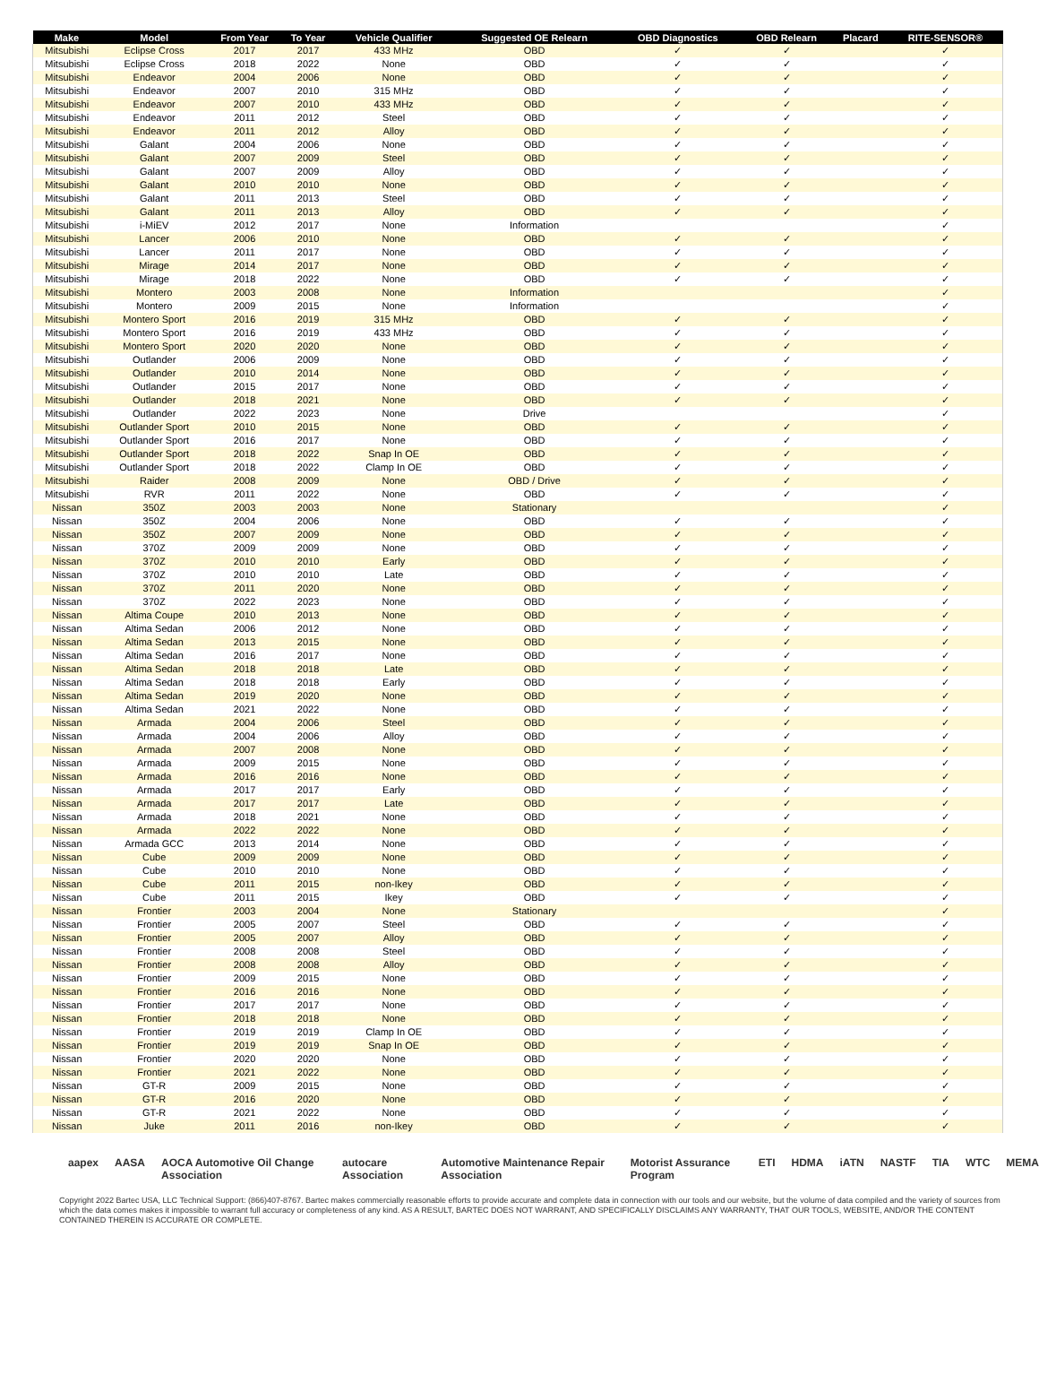| Make | Model | From Year | To Year | Vehicle Qualifier | Suggested OE Relearn | OBD Diagnostics | OBD Relearn | Placard | RITE-SENSOR® |
| --- | --- | --- | --- | --- | --- | --- | --- | --- | --- |
| Mitsubishi | Eclipse Cross | 2017 | 2017 | 433 MHz | OBD | ✓ | ✓ | | ✓ |
| Mitsubishi | Eclipse Cross | 2018 | 2022 | None | OBD | ✓ | ✓ | | ✓ |
| Mitsubishi | Endeavor | 2004 | 2006 | None | OBD | ✓ | ✓ | | ✓ |
| Mitsubishi | Endeavor | 2007 | 2010 | 315 MHz | OBD | ✓ | ✓ | | ✓ |
| Mitsubishi | Endeavor | 2007 | 2010 | 433 MHz | OBD | ✓ | ✓ | | ✓ |
| Mitsubishi | Endeavor | 2011 | 2012 | Steel | OBD | ✓ | ✓ | | ✓ |
| Mitsubishi | Endeavor | 2011 | 2012 | Alloy | OBD | ✓ | ✓ | | ✓ |
| Mitsubishi | Galant | 2004 | 2006 | None | OBD | ✓ | ✓ | | ✓ |
| Mitsubishi | Galant | 2007 | 2009 | Steel | OBD | ✓ | ✓ | | ✓ |
| Mitsubishi | Galant | 2007 | 2009 | Alloy | OBD | ✓ | ✓ | | ✓ |
| Mitsubishi | Galant | 2010 | 2010 | None | OBD | ✓ | ✓ | | ✓ |
| Mitsubishi | Galant | 2011 | 2013 | Steel | OBD | ✓ | ✓ | | ✓ |
| Mitsubishi | Galant | 2011 | 2013 | Alloy | OBD | ✓ | ✓ | | ✓ |
| Mitsubishi | i-MiEV | 2012 | 2017 | None | Information | | | | ✓ |
| Mitsubishi | Lancer | 2006 | 2010 | None | OBD | ✓ | ✓ | | ✓ |
| Mitsubishi | Lancer | 2011 | 2017 | None | OBD | ✓ | ✓ | | ✓ |
| Mitsubishi | Mirage | 2014 | 2017 | None | OBD | ✓ | ✓ | | ✓ |
| Mitsubishi | Mirage | 2018 | 2022 | None | OBD | ✓ | ✓ | | ✓ |
| Mitsubishi | Montero | 2003 | 2008 | None | Information | | | | ✓ |
| Mitsubishi | Montero | 2009 | 2015 | None | Information | | | | ✓ |
| Mitsubishi | Montero Sport | 2016 | 2019 | 315 MHz | OBD | ✓ | ✓ | | ✓ |
| Mitsubishi | Montero Sport | 2016 | 2019 | 433 MHz | OBD | ✓ | ✓ | | ✓ |
| Mitsubishi | Montero Sport | 2020 | 2020 | None | OBD | ✓ | ✓ | | ✓ |
| Mitsubishi | Outlander | 2006 | 2009 | None | OBD | ✓ | ✓ | | ✓ |
| Mitsubishi | Outlander | 2010 | 2014 | None | OBD | ✓ | ✓ | | ✓ |
| Mitsubishi | Outlander | 2015 | 2017 | None | OBD | ✓ | ✓ | | ✓ |
| Mitsubishi | Outlander | 2018 | 2021 | None | OBD | ✓ | ✓ | | ✓ |
| Mitsubishi | Outlander | 2022 | 2023 | None | Drive | | | | ✓ |
| Mitsubishi | Outlander Sport | 2010 | 2015 | None | OBD | ✓ | ✓ | | ✓ |
| Mitsubishi | Outlander Sport | 2016 | 2017 | None | OBD | ✓ | ✓ | | ✓ |
| Mitsubishi | Outlander Sport | 2018 | 2022 | Snap In OE | OBD | ✓ | ✓ | | ✓ |
| Mitsubishi | Outlander Sport | 2018 | 2022 | Clamp In OE | OBD | ✓ | ✓ | | ✓ |
| Mitsubishi | Raider | 2008 | 2009 | None | OBD / Drive | ✓ | ✓ | | ✓ |
| Mitsubishi | RVR | 2011 | 2022 | None | OBD | ✓ | ✓ | | ✓ |
| Nissan | 350Z | 2003 | 2003 | None | Stationary | | | | ✓ |
| Nissan | 350Z | 2004 | 2006 | None | OBD | ✓ | ✓ | | ✓ |
| Nissan | 350Z | 2007 | 2009 | None | OBD | ✓ | ✓ | | ✓ |
| Nissan | 370Z | 2009 | 2009 | None | OBD | ✓ | ✓ | | ✓ |
| Nissan | 370Z | 2010 | 2010 | Early | OBD | ✓ | ✓ | | ✓ |
| Nissan | 370Z | 2010 | 2010 | Late | OBD | ✓ | ✓ | | ✓ |
| Nissan | 370Z | 2011 | 2020 | None | OBD | ✓ | ✓ | | ✓ |
| Nissan | 370Z | 2022 | 2023 | None | OBD | ✓ | ✓ | | ✓ |
| Nissan | Altima Coupe | 2010 | 2013 | None | OBD | ✓ | ✓ | | ✓ |
| Nissan | Altima Sedan | 2006 | 2012 | None | OBD | ✓ | ✓ | | ✓ |
| Nissan | Altima Sedan | 2013 | 2015 | None | OBD | ✓ | ✓ | | ✓ |
| Nissan | Altima Sedan | 2016 | 2017 | None | OBD | ✓ | ✓ | | ✓ |
| Nissan | Altima Sedan | 2018 | 2018 | Late | OBD | ✓ | ✓ | | ✓ |
| Nissan | Altima Sedan | 2018 | 2018 | Early | OBD | ✓ | ✓ | | ✓ |
| Nissan | Altima Sedan | 2019 | 2020 | None | OBD | ✓ | ✓ | | ✓ |
| Nissan | Altima Sedan | 2021 | 2022 | None | OBD | ✓ | ✓ | | ✓ |
| Nissan | Armada | 2004 | 2006 | Steel | OBD | ✓ | ✓ | | ✓ |
| Nissan | Armada | 2004 | 2006 | Alloy | OBD | ✓ | ✓ | | ✓ |
| Nissan | Armada | 2007 | 2008 | None | OBD | ✓ | ✓ | | ✓ |
| Nissan | Armada | 2009 | 2015 | None | OBD | ✓ | ✓ | | ✓ |
| Nissan | Armada | 2016 | 2016 | None | OBD | ✓ | ✓ | | ✓ |
| Nissan | Armada | 2017 | 2017 | Early | OBD | ✓ | ✓ | | ✓ |
| Nissan | Armada | 2017 | 2017 | Late | OBD | ✓ | ✓ | | ✓ |
| Nissan | Armada | 2018 | 2021 | None | OBD | ✓ | ✓ | | ✓ |
| Nissan | Armada | 2022 | 2022 | None | OBD | ✓ | ✓ | | ✓ |
| Nissan | Armada GCC | 2013 | 2014 | None | OBD | ✓ | ✓ | | ✓ |
| Nissan | Cube | 2009 | 2009 | None | OBD | ✓ | ✓ | | ✓ |
| Nissan | Cube | 2010 | 2010 | None | OBD | ✓ | ✓ | | ✓ |
| Nissan | Cube | 2011 | 2015 | non-Ikey | OBD | ✓ | ✓ | | ✓ |
| Nissan | Cube | 2011 | 2015 | Ikey | OBD | ✓ | ✓ | | ✓ |
| Nissan | Frontier | 2003 | 2004 | None | Stationary | | | | ✓ |
| Nissan | Frontier | 2005 | 2007 | Steel | OBD | ✓ | ✓ | | ✓ |
| Nissan | Frontier | 2005 | 2007 | Alloy | OBD | ✓ | ✓ | | ✓ |
| Nissan | Frontier | 2008 | 2008 | Steel | OBD | ✓ | ✓ | | ✓ |
| Nissan | Frontier | 2008 | 2008 | Alloy | OBD | ✓ | ✓ | | ✓ |
| Nissan | Frontier | 2009 | 2015 | None | OBD | ✓ | ✓ | | ✓ |
| Nissan | Frontier | 2016 | 2016 | None | OBD | ✓ | ✓ | | ✓ |
| Nissan | Frontier | 2017 | 2017 | None | OBD | ✓ | ✓ | | ✓ |
| Nissan | Frontier | 2018 | 2018 | None | OBD | ✓ | ✓ | | ✓ |
| Nissan | Frontier | 2019 | 2019 | Clamp In OE | OBD | ✓ | ✓ | | ✓ |
| Nissan | Frontier | 2019 | 2019 | Snap In OE | OBD | ✓ | ✓ | | ✓ |
| Nissan | Frontier | 2020 | 2020 | None | OBD | ✓ | ✓ | | ✓ |
| Nissan | Frontier | 2021 | 2022 | None | OBD | ✓ | ✓ | | ✓ |
| Nissan | GT-R | 2009 | 2015 | None | OBD | ✓ | ✓ | | ✓ |
| Nissan | GT-R | 2016 | 2020 | None | OBD | ✓ | ✓ | | ✓ |
| Nissan | GT-R | 2021 | 2022 | None | OBD | ✓ | ✓ | | ✓ |
| Nissan | Juke | 2011 | 2016 | non-Ikey | OBD | ✓ | ✓ | | ✓ |
aapex AASA AOCA Automotive Oil Change Association autocare Association Automotive Maintenance Repair Association Motorist Assurance Program ETI HDMA iATN NASTF TIA WTC MEMA
Copyright 2022 Bartec USA, LLC Technical Support: (866)407-8767. Bartec makes commercially reasonable efforts to provide accurate and complete data in connection with our tools and our website, but the volume of data compiled and the variety of sources from which the data comes makes it impossible to warrant full accuracy or completeness of any kind. AS A RESULT, BARTEC DOES NOT WARRANT, AND SPECIFICALLY DISCLAIMS ANY WARRANTY, THAT OUR TOOLS, WEBSITE, AND/OR THE CONTENT CONTAINED THEREIN IS ACCURATE OR COMPLETE.